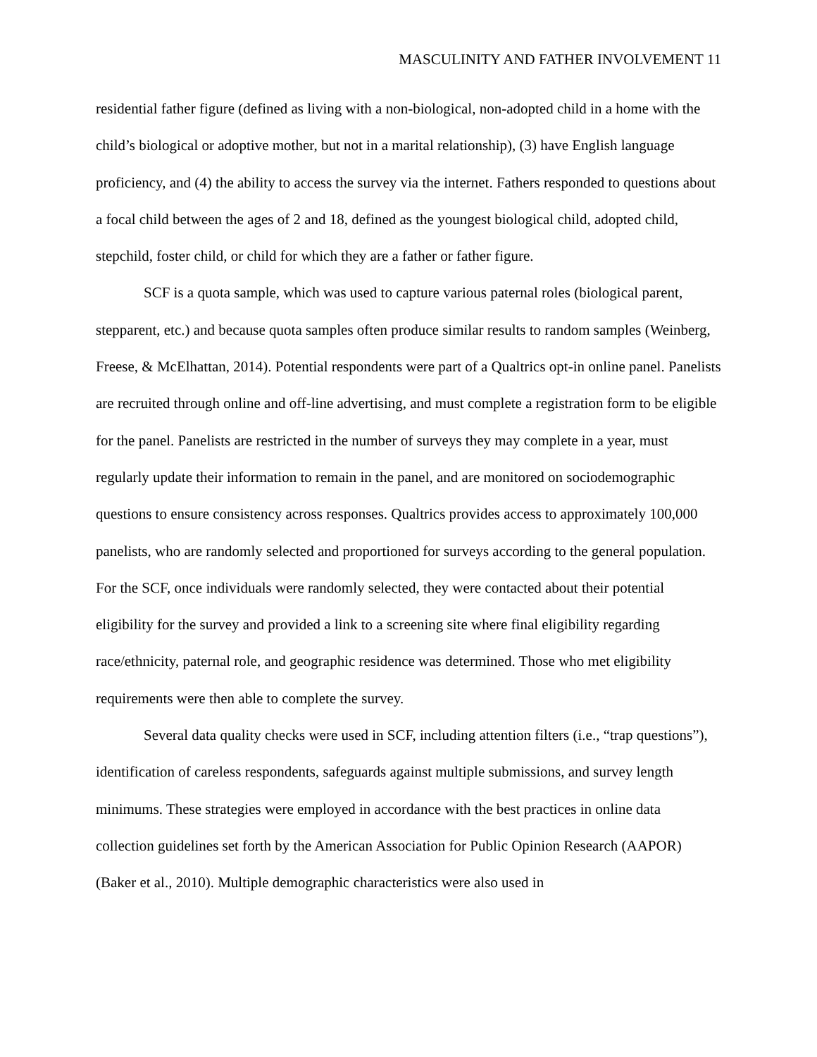MASCULINITY AND FATHER INVOLVEMENT 11
residential father figure (defined as living with a non-biological, non-adopted child in a home with the child’s biological or adoptive mother, but not in a marital relationship), (3) have English language proficiency, and (4) the ability to access the survey via the internet. Fathers responded to questions about a focal child between the ages of 2 and 18, defined as the youngest biological child, adopted child, stepchild, foster child, or child for which they are a father or father figure.
SCF is a quota sample, which was used to capture various paternal roles (biological parent, stepparent, etc.) and because quota samples often produce similar results to random samples (Weinberg, Freese, & McElhattan, 2014). Potential respondents were part of a Qualtrics opt-in online panel. Panelists are recruited through online and off-line advertising, and must complete a registration form to be eligible for the panel. Panelists are restricted in the number of surveys they may complete in a year, must regularly update their information to remain in the panel, and are monitored on sociodemographic questions to ensure consistency across responses. Qualtrics provides access to approximately 100,000 panelists, who are randomly selected and proportioned for surveys according to the general population. For the SCF, once individuals were randomly selected, they were contacted about their potential eligibility for the survey and provided a link to a screening site where final eligibility regarding race/ethnicity, paternal role, and geographic residence was determined. Those who met eligibility requirements were then able to complete the survey.
Several data quality checks were used in SCF, including attention filters (i.e., “trap questions”), identification of careless respondents, safeguards against multiple submissions, and survey length minimums. These strategies were employed in accordance with the best practices in online data collection guidelines set forth by the American Association for Public Opinion Research (AAPOR) (Baker et al., 2010). Multiple demographic characteristics were also used in